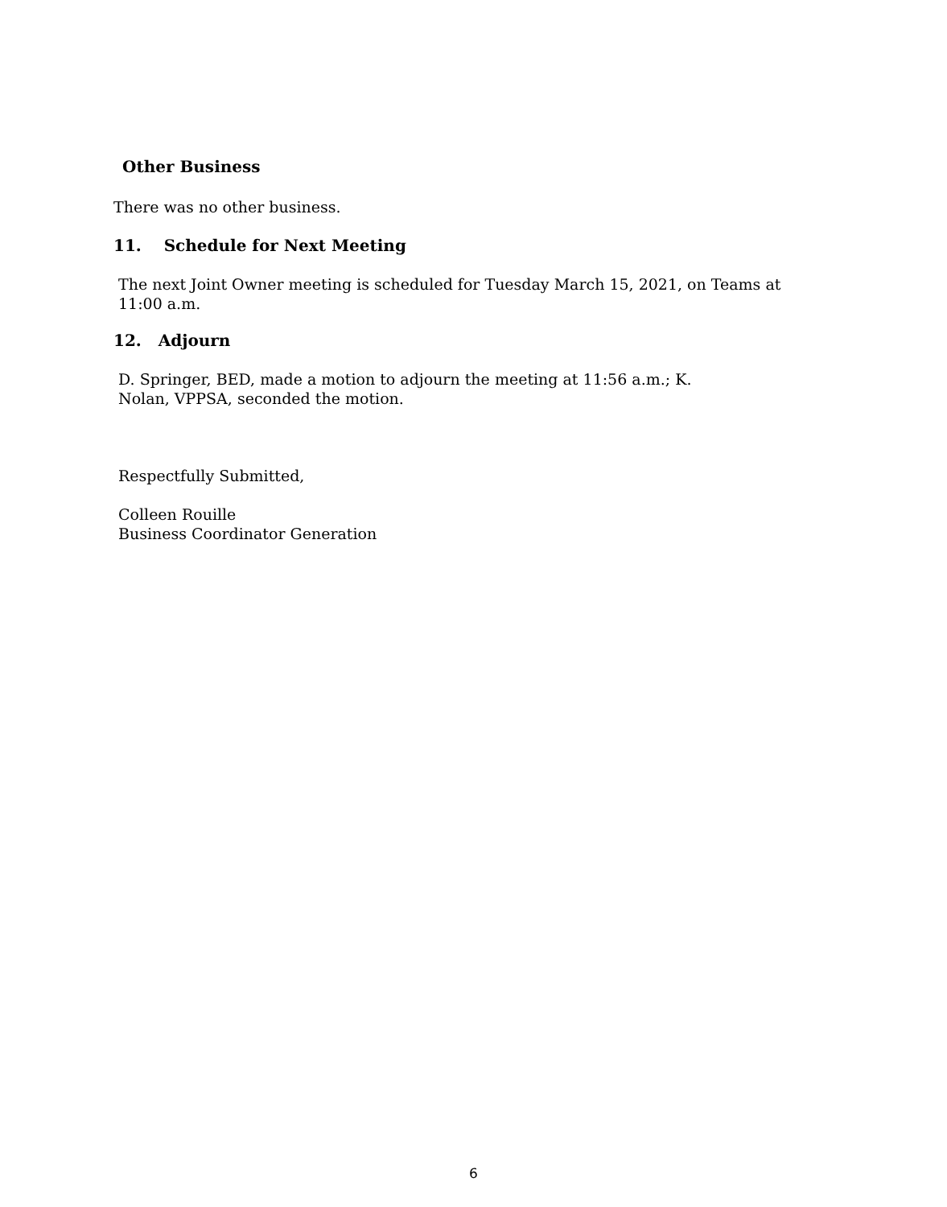Other Business
There was no other business.
11. Schedule for Next Meeting
The next Joint Owner meeting is scheduled for Tuesday March 15, 2021, on Teams at 11:00 a.m.
12. Adjourn
D. Springer, BED, made a motion to adjourn the meeting at 11:56 a.m.; K. Nolan, VPPSA, seconded the motion.
Respectfully Submitted,
Colleen Rouille
Business Coordinator Generation
6